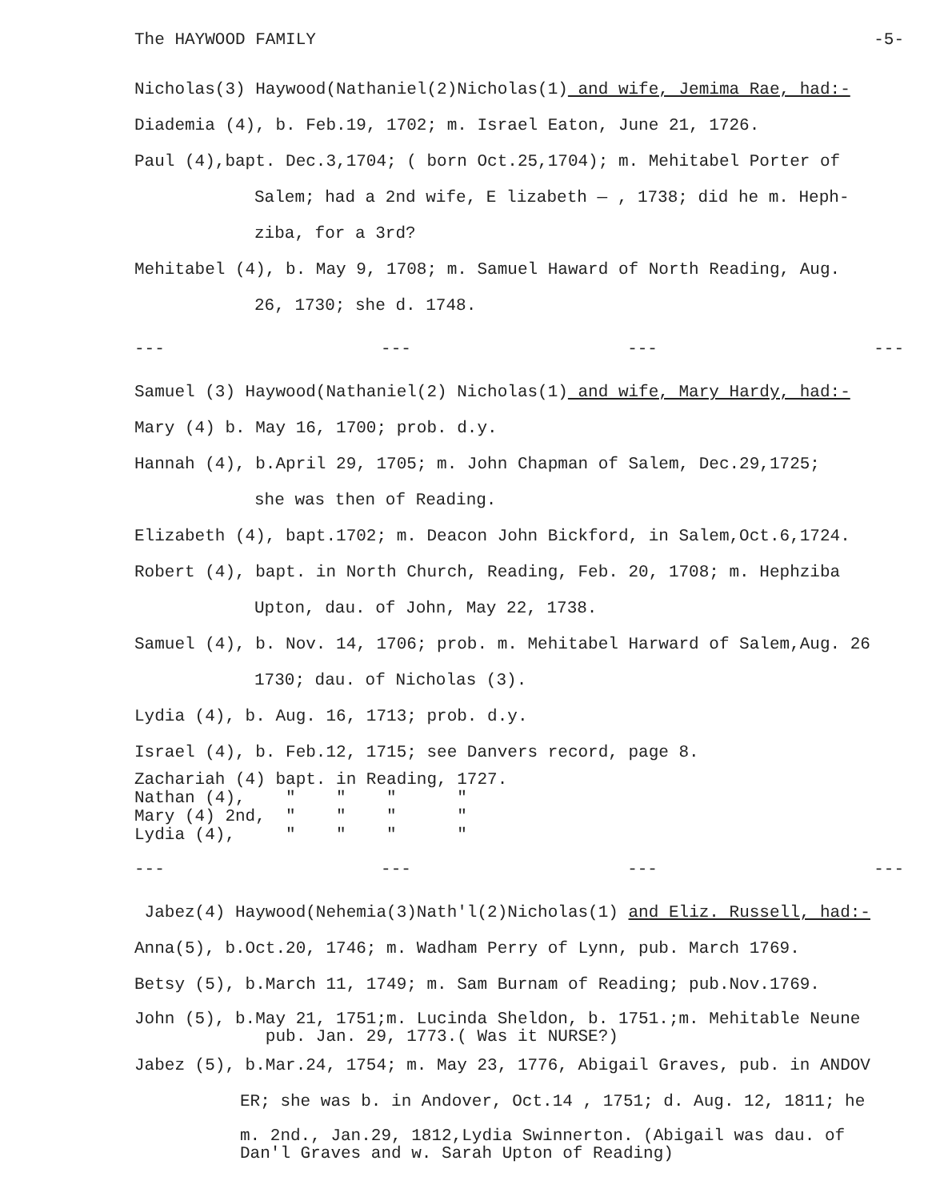The HAYWOOD FAMILY -5-
Nicholas(3) Haywood(Nathaniel(2)Nicholas(1) and wife, Jemima Rae, had:-
Diademia (4), b. Feb.19, 1702; m. Israel Eaton, June 21, 1726.
Paul (4),bapt. Dec.3,1704; ( born Oct.25,1704); m. Mehitabel Porter of
Salem; had a 2nd wife, E lizabeth — , 1738; did he m. Heph-
ziba, for a 3rd?
Mehitabel (4), b. May 9, 1708; m. Samuel Haward of North Reading, Aug.
26, 1730; she d. 1748.
--- --- --- ---
Samuel (3) Haywood(Nathaniel(2) Nicholas(1) and wife, Mary Hardy, had:-
Mary (4) b. May 16, 1700; prob. d.y.
Hannah (4), b.April 29, 1705; m. John Chapman of Salem, Dec.29,1725;
she was then of Reading.
Elizabeth (4), bapt.1702; m. Deacon John Bickford, in Salem,Oct.6,1724.
Robert (4), bapt. in North Church, Reading, Feb. 20, 1708; m. Hephziba
Upton, dau. of John, May 22, 1738.
Samuel (4), b. Nov. 14, 1706; prob. m. Mehitabel Harward of Salem,Aug. 26
1730; dau. of Nicholas (3).
Lydia (4), b. Aug. 16, 1713; prob. d.y.
Israel (4), b. Feb.12, 1715; see Danvers record, page 8.
Zachariah (4) bapt. in Reading, 1727.
Nathan (4), " " " "
Mary (4) 2nd, " " " "
Lydia (4), " " " "
--- --- --- ---
Jabez(4) Haywood(Nehemia(3)Nath'l(2)Nicholas(1) and Eliz. Russell, had:-
Anna(5), b.Oct.20, 1746; m. Wadham Perry of Lynn, pub. March 1769.
Betsy (5), b.March 11, 1749; m. Sam Burnam of Reading; pub.Nov.1769.
John (5), b.May 21, 1751;m. Lucinda Sheldon, b. 1751.;m. Mehitable Neune
pub. Jan. 29, 1773.( Was it NURSE?)
Jabez (5), b.Mar.24, 1754; m. May 23, 1776, Abigail Graves, pub. in ANDOV
ER; she was b. in Andover, Oct.14 , 1751; d. Aug. 12, 1811; he
m. 2nd., Jan.29, 1812,Lydia Swinnerton. (Abigail was dau. of
Dan'l Graves and w. Sarah Upton of Reading)